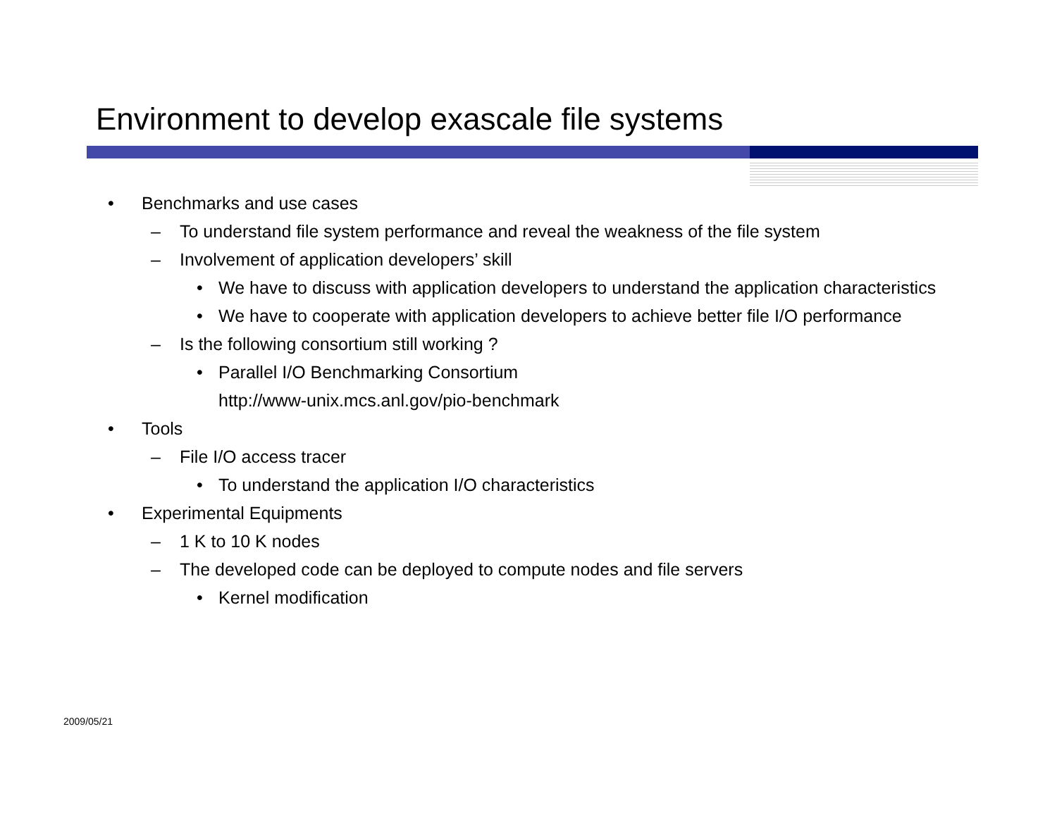Environment to develop exascale file systems
• Benchmarks and use cases
– To understand file system performance and reveal the weakness of the file system
– Involvement of application developers’ skill
• We have to discuss with application developers to understand the application characteristics
• We have to cooperate with application developers to achieve better file I/O performance
– Is the following consortium still working ?
• Parallel I/O Benchmarking Consortium
http://www-unix.mcs.anl.gov/pio-benchmark
• Tools
– File I/O access tracer
• To understand the application I/O characteristics
• Experimental Equipments
– 1 K to 10 K nodes
– The developed code can be deployed to compute nodes and file servers
• Kernel modification
2009/05/21